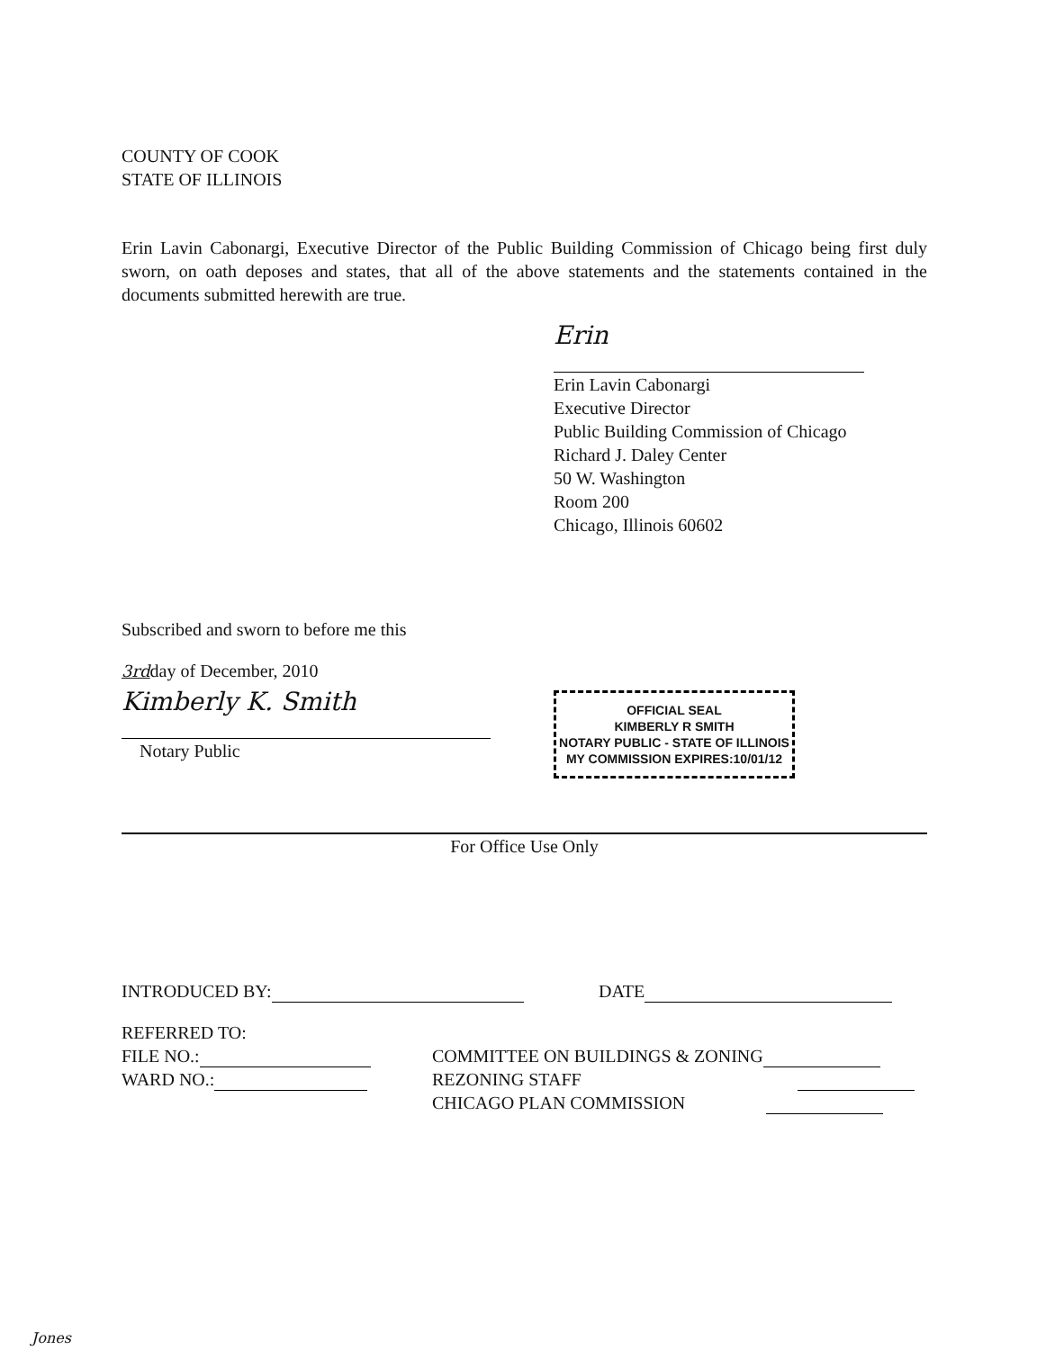COUNTY OF COOK
STATE OF ILLINOIS
Erin Lavin Cabonargi, Executive Director of the Public Building Commission of Chicago being first duly sworn, on oath deposes and states, that all of the above statements and the statements contained in the documents submitted herewith are true.
Erin
Erin Lavin Cabonargi
Executive Director
Public Building Commission of Chicago
Richard J. Daley Center
50 W. Washington
Room 200
Chicago, Illinois 60602
Subscribed and sworn to before me this
3rdday of December, 2010
Kimberly K. Smith
Notary Public
OFFICIAL SEAL
KIMBERLY R SMITH
NOTARY PUBLIC - STATE OF ILLINOIS
MY COMMISSION EXPIRES:10/01/12
For Office Use Only
INTRODUCED BY: DATE
REFERRED TO:
FILE NO.:
WARD NO.:
COMMITTEE ON BUILDINGS & ZONING
REZONING STAFF
CHICAGO PLAN COMMISSION
Jones